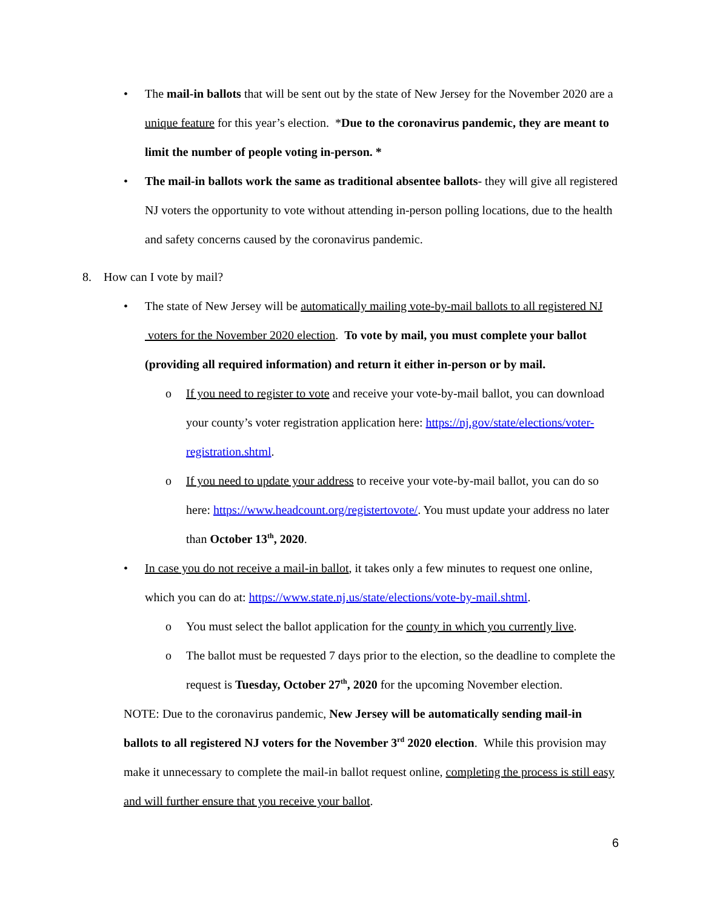• The mail-in ballots that will be sent out by the state of New Jersey for the November 2020 are a unique feature for this year’s election. *Due to the coronavirus pandemic, they are meant to limit the number of people voting in-person. *
• The mail-in ballots work the same as traditional absentee ballots- they will give all registered NJ voters the opportunity to vote without attending in-person polling locations, due to the health and safety concerns caused by the coronavirus pandemic.
8. How can I vote by mail?
• The state of New Jersey will be automatically mailing vote-by-mail ballots to all registered NJ voters for the November 2020 election. To vote by mail, you must complete your ballot (providing all required information) and return it either in-person or by mail.
o If you need to register to vote and receive your vote-by-mail ballot, you can download your county’s voter registration application here: https://nj.gov/state/elections/voter-registration.shtml.
o If you need to update your address to receive your vote-by-mail ballot, you can do so here: https://www.headcount.org/registertovote/. You must update your address no later than October 13<sup>th</sup>, 2020.
• In case you do not receive a mail-in ballot, it takes only a few minutes to request one online, which you can do at: https://www.state.nj.us/state/elections/vote-by-mail.shtml.
o You must select the ballot application for the county in which you currently live.
o The ballot must be requested 7 days prior to the election, so the deadline to complete the request is Tuesday, October 27<sup>th</sup>, 2020 for the upcoming November election.
NOTE: Due to the coronavirus pandemic, New Jersey will be automatically sending mail-in ballots to all registered NJ voters for the November 3<sup>rd</sup> 2020 election. While this provision may make it unnecessary to complete the mail-in ballot request online, completing the process is still easy and will further ensure that you receive your ballot.
6